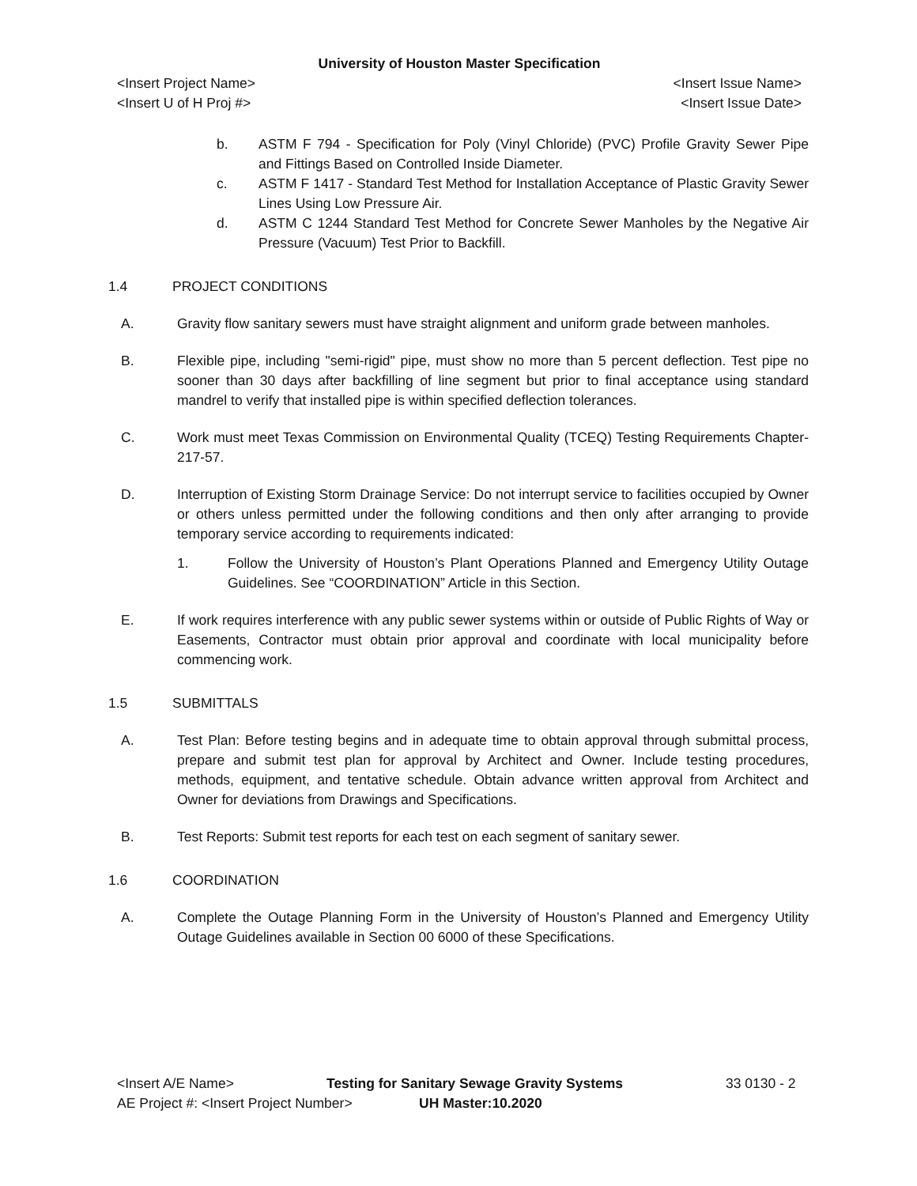University of Houston Master Specification
<Insert Project Name> <Insert Issue Name>
<Insert U of H Proj #> <Insert Issue Date>
b. ASTM F 794 - Specification for Poly (Vinyl Chloride) (PVC) Profile Gravity Sewer Pipe and Fittings Based on Controlled Inside Diameter.
c. ASTM F 1417 - Standard Test Method for Installation Acceptance of Plastic Gravity Sewer Lines Using Low Pressure Air.
d. ASTM C 1244 Standard Test Method for Concrete Sewer Manholes by the Negative Air Pressure (Vacuum) Test Prior to Backfill.
1.4 PROJECT CONDITIONS
A. Gravity flow sanitary sewers must have straight alignment and uniform grade between manholes.
B. Flexible pipe, including "semi-rigid" pipe, must show no more than 5 percent deflection. Test pipe no sooner than 30 days after backfilling of line segment but prior to final acceptance using standard mandrel to verify that installed pipe is within specified deflection tolerances.
C. Work must meet Texas Commission on Environmental Quality (TCEQ) Testing Requirements Chapter-217-57.
D. Interruption of Existing Storm Drainage Service: Do not interrupt service to facilities occupied by Owner or others unless permitted under the following conditions and then only after arranging to provide temporary service according to requirements indicated:
1. Follow the University of Houston’s Plant Operations Planned and Emergency Utility Outage Guidelines. See “COORDINATION” Article in this Section.
E. If work requires interference with any public sewer systems within or outside of Public Rights of Way or Easements, Contractor must obtain prior approval and coordinate with local municipality before commencing work.
1.5 SUBMITTALS
A. Test Plan: Before testing begins and in adequate time to obtain approval through submittal process, prepare and submit test plan for approval by Architect and Owner. Include testing procedures, methods, equipment, and tentative schedule. Obtain advance written approval from Architect and Owner for deviations from Drawings and Specifications.
B. Test Reports: Submit test reports for each test on each segment of sanitary sewer.
1.6 COORDINATION
A. Complete the Outage Planning Form in the University of Houston’s Planned and Emergency Utility Outage Guidelines available in Section 00 6000 of these Specifications.
<Insert A/E Name> Testing for Sanitary Sewage Gravity Systems 33 0130 - 2
AE Project #: <Insert Project Number> UH Master:10.2020